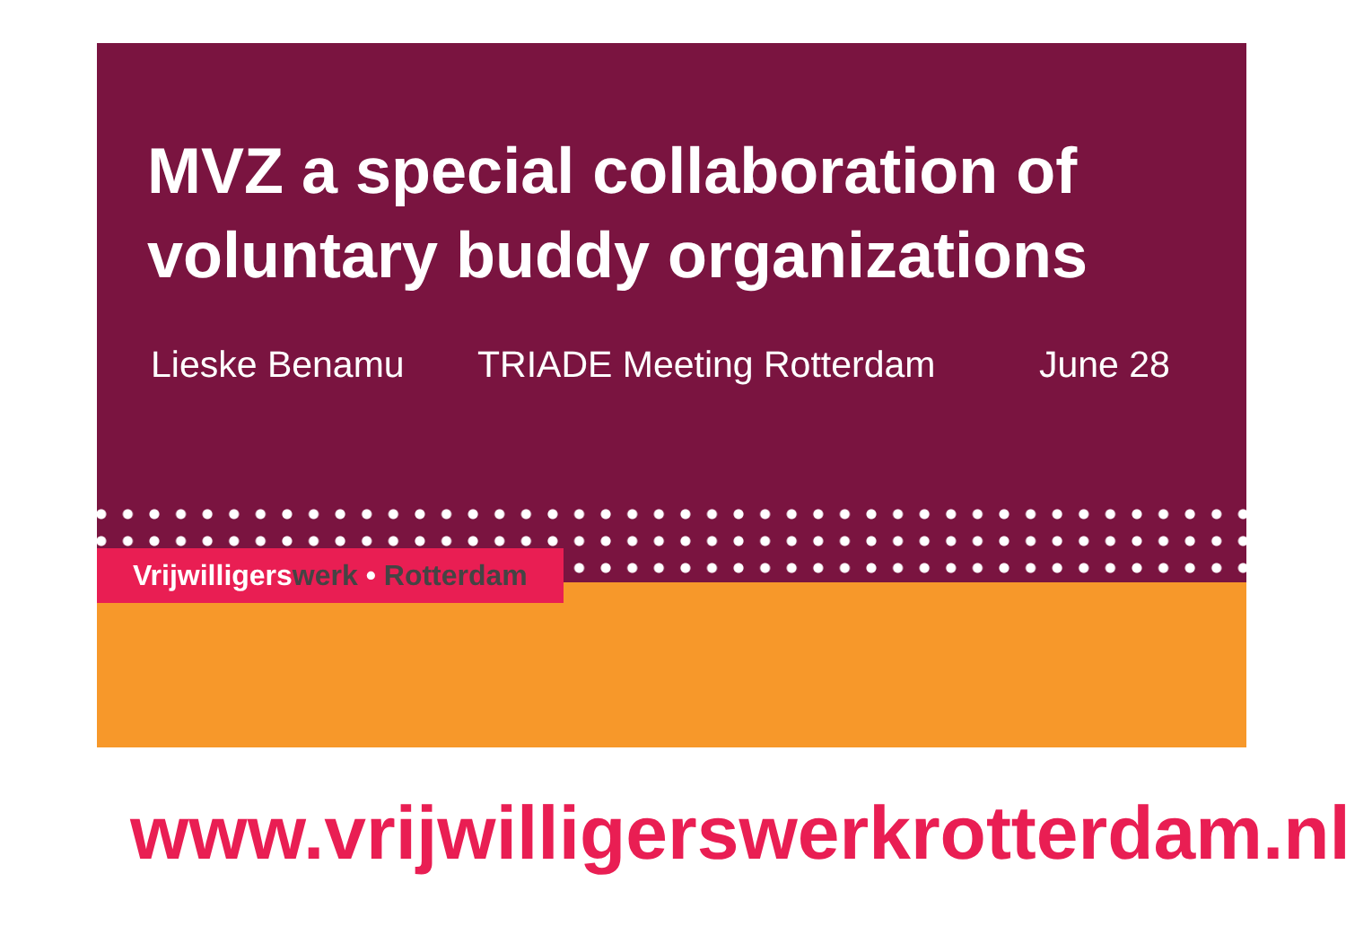MVZ a special collaboration of voluntary buddy organizations
Lieske Benamu TRIADE Meeting Rotterdam June 28
Vrijwilligerswerk • Rotterdam
www.vrijwilligerswerkrotterdam.nl